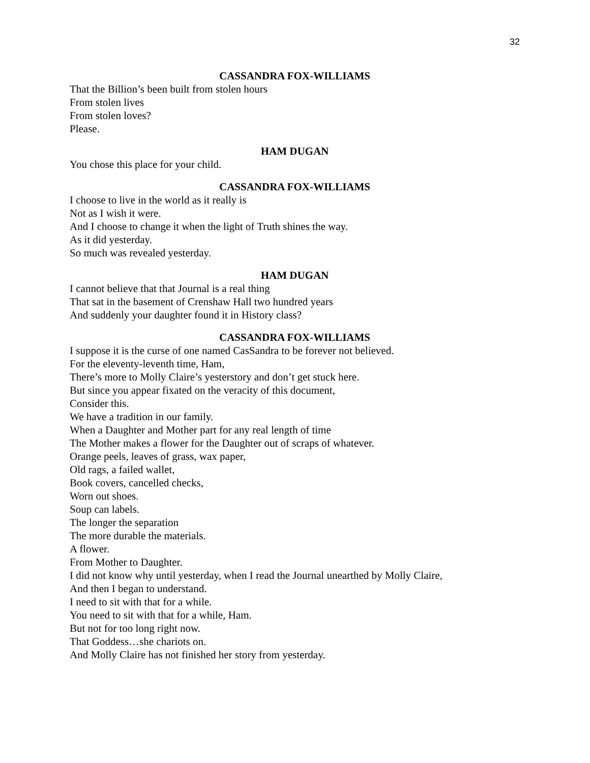32
CASSANDRA FOX-WILLIAMS
That the Billion’s been built from stolen hours
From stolen lives
From stolen loves?
Please.
HAM DUGAN
You chose this place for your child.
CASSANDRA FOX-WILLIAMS
I choose to live in the world as it really is
Not as I wish it were.
And I choose to change it when the light of Truth shines the way.
As it did yesterday.
So much was revealed yesterday.
HAM DUGAN
I cannot believe that that Journal is a real thing
That sat in the basement of Crenshaw Hall two hundred years
And suddenly your daughter found it in History class?
CASSANDRA FOX-WILLIAMS
I suppose it is the curse of one named CasSandra to be forever not believed.
For the eleventy-leventh time, Ham,
There’s more to Molly Claire’s yesterstory and don’t get stuck here.
But since you appear fixated on the veracity of this document,
Consider this.
We have a tradition in our family.
When a Daughter and Mother part for any real length of time
The Mother makes a flower for the Daughter out of scraps of whatever.
Orange peels, leaves of grass, wax paper,
Old rags, a failed wallet,
Book covers, cancelled checks,
Worn out shoes.
Soup can labels.
The longer the separation
The more durable the materials.
A flower.
From Mother to Daughter.
I did not know why until yesterday, when I read the Journal unearthed by Molly Claire,
And then I began to understand.
I need to sit with that for a while.
You need to sit with that for a while, Ham.
But not for too long right now.
That Goddess…she chariots on.
And Molly Claire has not finished her story from yesterday.